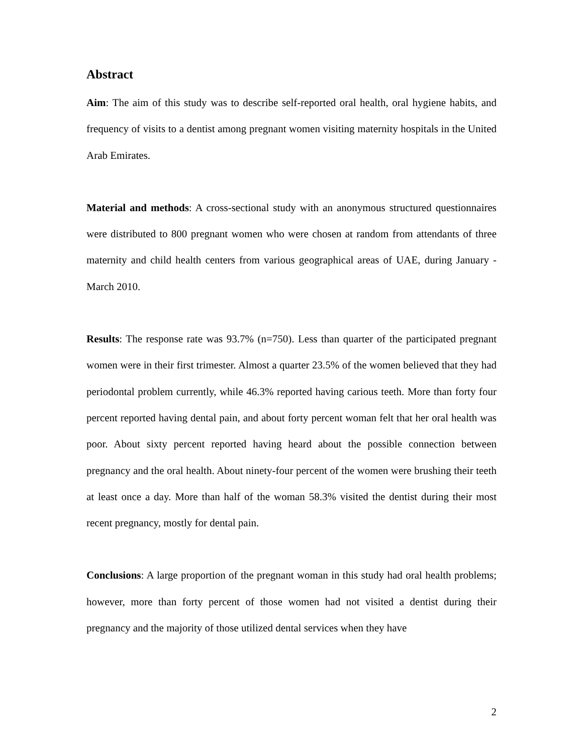Abstract
Aim: The aim of this study was to describe self-reported oral health, oral hygiene habits, and frequency of visits to a dentist among pregnant women visiting maternity hospitals in the United Arab Emirates.
Material and methods: A cross-sectional study with an anonymous structured questionnaires were distributed to 800 pregnant women who were chosen at random from attendants of three maternity and child health centers from various geographical areas of UAE, during January - March 2010.
Results: The response rate was 93.7% (n=750). Less than quarter of the participated pregnant women were in their first trimester. Almost a quarter 23.5% of the women believed that they had periodontal problem currently, while 46.3% reported having carious teeth. More than forty four percent reported having dental pain, and about forty percent woman felt that her oral health was poor. About sixty percent reported having heard about the possible connection between pregnancy and the oral health. About ninety-four percent of the women were brushing their teeth at least once a day. More than half of the woman 58.3% visited the dentist during their most recent pregnancy, mostly for dental pain.
Conclusions: A large proportion of the pregnant woman in this study had oral health problems; however, more than forty percent of those women had not visited a dentist during their pregnancy and the majority of those utilized dental services when they have
2